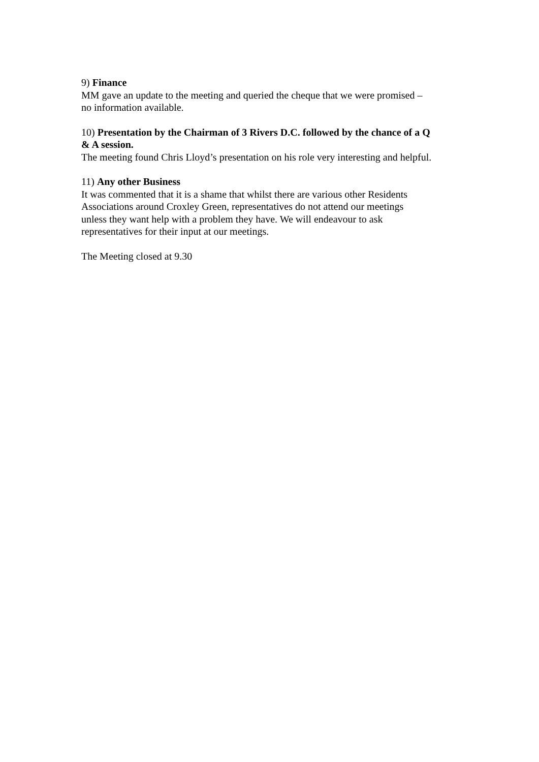9) Finance
MM gave an update to the meeting and queried the cheque that we were promised –
no information available.
10) Presentation by the Chairman of 3 Rivers D.C. followed by the chance of a Q
& A session.
The meeting found Chris Lloyd’s presentation on his role very interesting and helpful.
11) Any other Business
It was commented that it is a shame that whilst there are various other Residents
Associations around Croxley Green, representatives do not attend our meetings
unless they want help with a problem they have. We will endeavour to ask
representatives for their input at our meetings.
The Meeting closed at 9.30